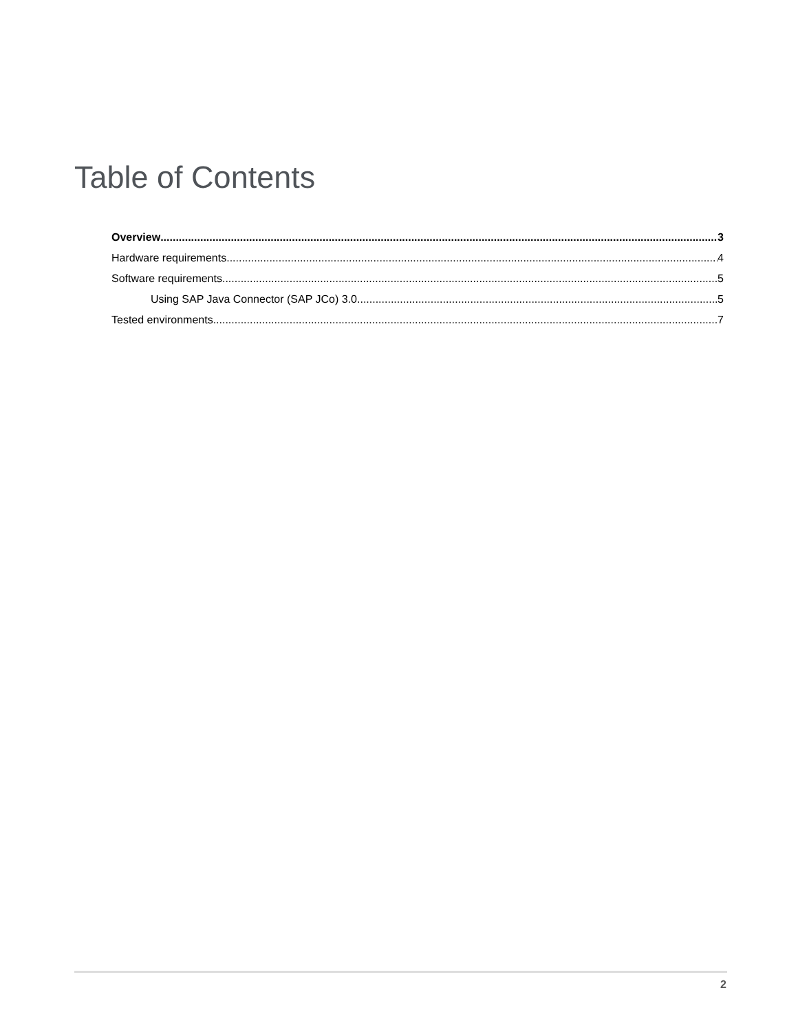Table of Contents
Overview 3
Hardware requirements 4
Software requirements 5
Using SAP Java Connector (SAP JCo) 3.0 5
Tested environments 7
2